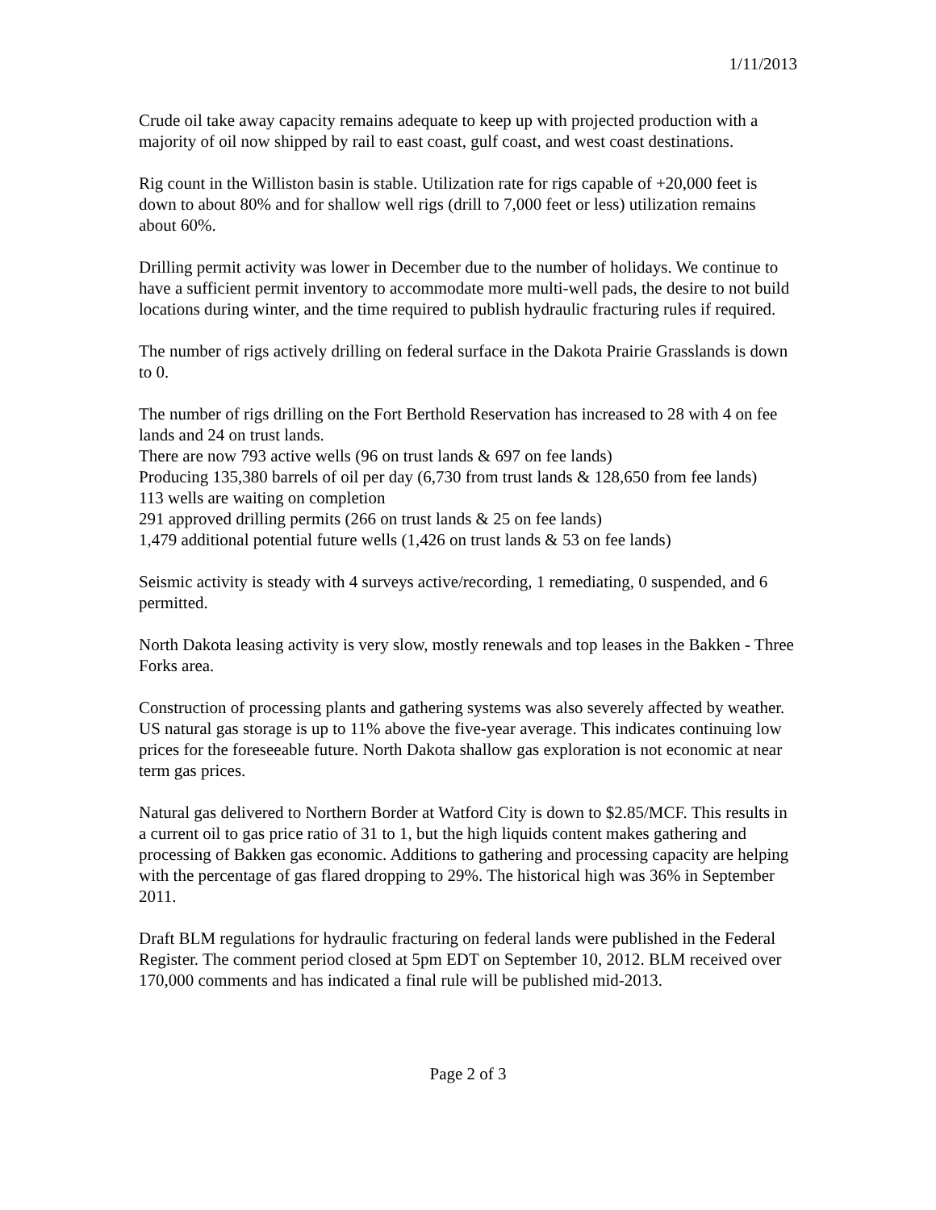1/11/2013
Crude oil take away capacity remains adequate to keep up with projected production with a majority of oil now shipped by rail to east coast, gulf coast, and west coast destinations.
Rig count in the Williston basin is stable. Utilization rate for rigs capable of +20,000 feet is down to about 80% and for shallow well rigs (drill to 7,000 feet or less) utilization remains about 60%.
Drilling permit activity was lower in December due to the number of holidays. We continue to have a sufficient permit inventory to accommodate more multi-well pads, the desire to not build locations during winter, and the time required to publish hydraulic fracturing rules if required.
The number of rigs actively drilling on federal surface in the Dakota Prairie Grasslands is down to 0.
The number of rigs drilling on the Fort Berthold Reservation has increased to 28 with 4 on fee lands and 24 on trust lands.
There are now 793 active wells (96 on trust lands & 697 on fee lands)
Producing 135,380 barrels of oil per day (6,730 from trust lands & 128,650 from fee lands)
113 wells are waiting on completion
291 approved drilling permits (266 on trust lands & 25 on fee lands)
1,479 additional potential future wells (1,426 on trust lands & 53 on fee lands)
Seismic activity is steady with 4 surveys active/recording, 1 remediating, 0 suspended, and 6 permitted.
North Dakota leasing activity is very slow, mostly renewals and top leases in the Bakken - Three Forks area.
Construction of processing plants and gathering systems was also severely affected by weather. US natural gas storage is up to 11% above the five-year average. This indicates continuing low prices for the foreseeable future. North Dakota shallow gas exploration is not economic at near term gas prices.
Natural gas delivered to Northern Border at Watford City is down to $2.85/MCF. This results in a current oil to gas price ratio of 31 to 1, but the high liquids content makes gathering and processing of Bakken gas economic. Additions to gathering and processing capacity are helping with the percentage of gas flared dropping to 29%. The historical high was 36% in September 2011.
Draft BLM regulations for hydraulic fracturing on federal lands were published in the Federal Register. The comment period closed at 5pm EDT on September 10, 2012. BLM received over 170,000 comments and has indicated a final rule will be published mid-2013.
Page 2 of 3